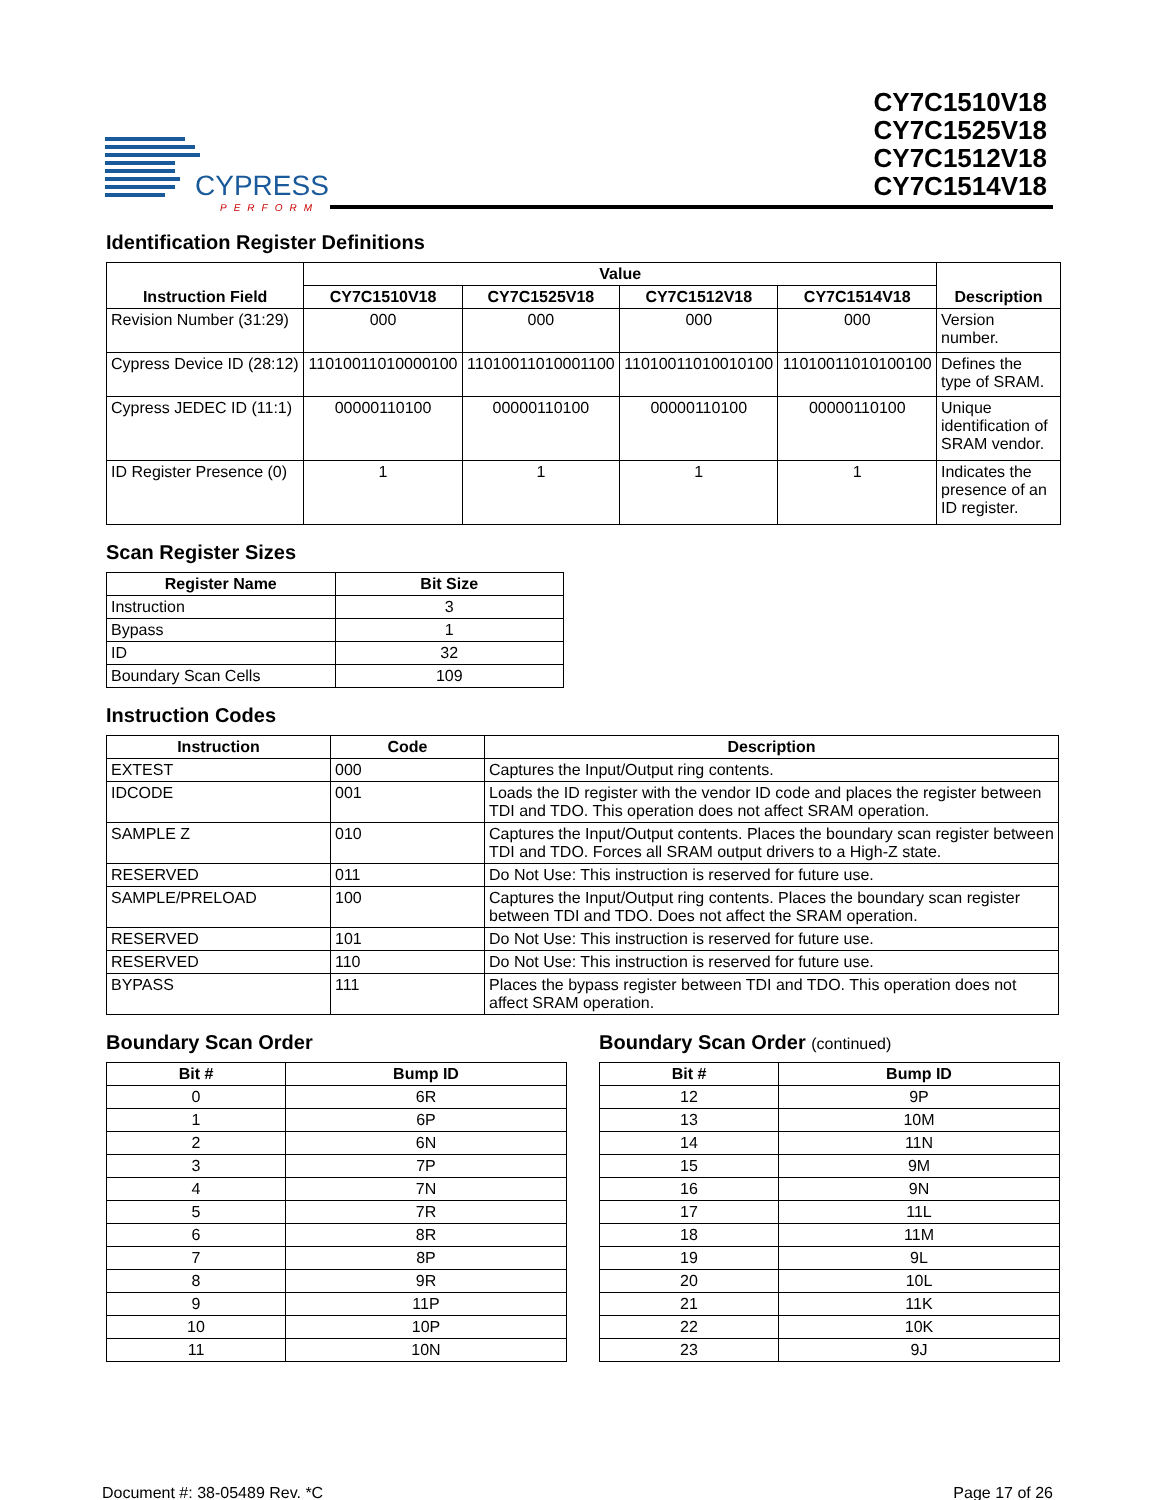CYPRESS
PERFORM
CY7C1510V18
CY7C1525V18
CY7C1512V18
CY7C1514V18
Identification Register Definitions
| Instruction Field | Value | | | | Description |
| --- | --- | --- | --- | --- | --- |
| | CY7C1510V18 | CY7C1525V18 | CY7C1512V18 | CY7C1514V18 | |
| Revision Number (31:29) | 000 | 000 | 000 | 000 | Version number. |
| Cypress Device ID (28:12) | 11010011010000100 | 11010011010001100 | 11010011010010100 | 11010011010100100 | Defines the type of SRAM. |
| Cypress JEDEC ID (11:1) | 00000110100 | 00000110100 | 00000110100 | 00000110100 | Unique identification of SRAM vendor. |
| ID Register Presence (0) | 1 | 1 | 1 | 1 | Indicates the presence of an ID register. |
Scan Register Sizes
| Register Name | Bit Size |
| --- | --- |
| Instruction | 3 |
| Bypass | 1 |
| ID | 32 |
| Boundary Scan Cells | 109 |
Instruction Codes
| Instruction | Code | Description |
| --- | --- | --- |
| EXTEST | 000 | Captures the Input/Output ring contents. |
| IDCODE | 001 | Loads the ID register with the vendor ID code and places the register between TDI and TDO. This operation does not affect SRAM operation. |
| SAMPLE Z | 010 | Captures the Input/Output contents. Places the boundary scan register between TDI and TDO. Forces all SRAM output drivers to a High-Z state. |
| RESERVED | 011 | Do Not Use: This instruction is reserved for future use. |
| SAMPLE/PRELOAD | 100 | Captures the Input/Output ring contents. Places the boundary scan register between TDI and TDO. Does not affect the SRAM operation. |
| RESERVED | 101 | Do Not Use: This instruction is reserved for future use. |
| RESERVED | 110 | Do Not Use: This instruction is reserved for future use. |
| BYPASS | 111 | Places the bypass register between TDI and TDO. This operation does not affect SRAM operation. |
Boundary Scan Order
| Bit # | Bump ID |
| --- | --- |
| 0 | 6R |
| 1 | 6P |
| 2 | 6N |
| 3 | 7P |
| 4 | 7N |
| 5 | 7R |
| 6 | 8R |
| 7 | 8P |
| 8 | 9R |
| 9 | 11P |
| 10 | 10P |
| 11 | 10N |
Boundary Scan Order (continued)
| Bit # | Bump ID |
| --- | --- |
| 12 | 9P |
| 13 | 10M |
| 14 | 11N |
| 15 | 9M |
| 16 | 9N |
| 17 | 11L |
| 18 | 11M |
| 19 | 9L |
| 20 | 10L |
| 21 | 11K |
| 22 | 10K |
| 23 | 9J |
Document #: 38-05489 Rev. *C Page 17 of 26